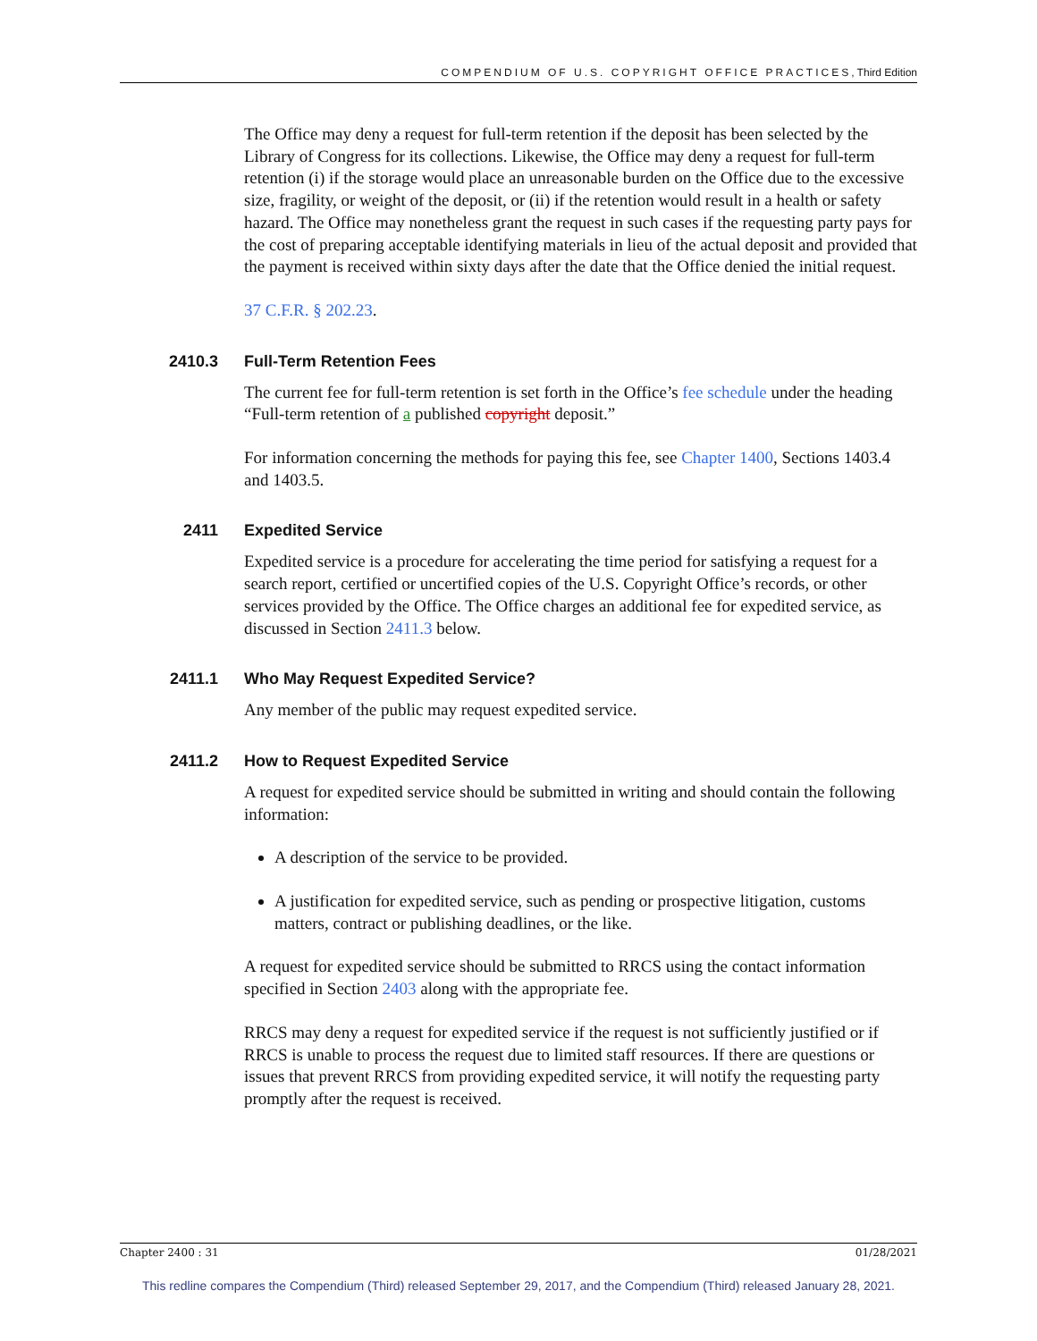COMPENDIUM OF U.S. COPYRIGHT OFFICE PRACTICES, Third Edition
The Office may deny a request for full-term retention if the deposit has been selected by the Library of Congress for its collections. Likewise, the Office may deny a request for full-term retention (i) if the storage would place an unreasonable burden on the Office due to the excessive size, fragility, or weight of the deposit, or (ii) if the retention would result in a health or safety hazard. The Office may nonetheless grant the request in such cases if the requesting party pays for the cost of preparing acceptable identifying materials in lieu of the actual deposit and provided that the payment is received within sixty days after the date that the Office denied the initial request.
37 C.F.R. § 202.23.
2410.3 Full-Term Retention Fees
The current fee for full-term retention is set forth in the Office’s fee schedule under the heading “Full-term retention of a published copyright deposit.”
For information concerning the methods for paying this fee, see Chapter 1400, Sections 1403.4 and 1403.5.
2411 Expedited Service
Expedited service is a procedure for accelerating the time period for satisfying a request for a search report, certified or uncertified copies of the U.S. Copyright Office’s records, or other services provided by the Office. The Office charges an additional fee for expedited service, as discussed in Section 2411.3 below.
2411.1 Who May Request Expedited Service?
Any member of the public may request expedited service.
2411.2 How to Request Expedited Service
A request for expedited service should be submitted in writing and should contain the following information:
A description of the service to be provided.
A justification for expedited service, such as pending or prospective litigation, customs matters, contract or publishing deadlines, or the like.
A request for expedited service should be submitted to RRCS using the contact information specified in Section 2403 along with the appropriate fee.
RRCS may deny a request for expedited service if the request is not sufficiently justified or if RRCS is unable to process the request due to limited staff resources. If there are questions or issues that prevent RRCS from providing expedited service, it will notify the requesting party promptly after the request is received.
Chapter 2400 : 31 01/28/2021
This redline compares the Compendium (Third) released September 29, 2017, and the Compendium (Third) released January 28, 2021.